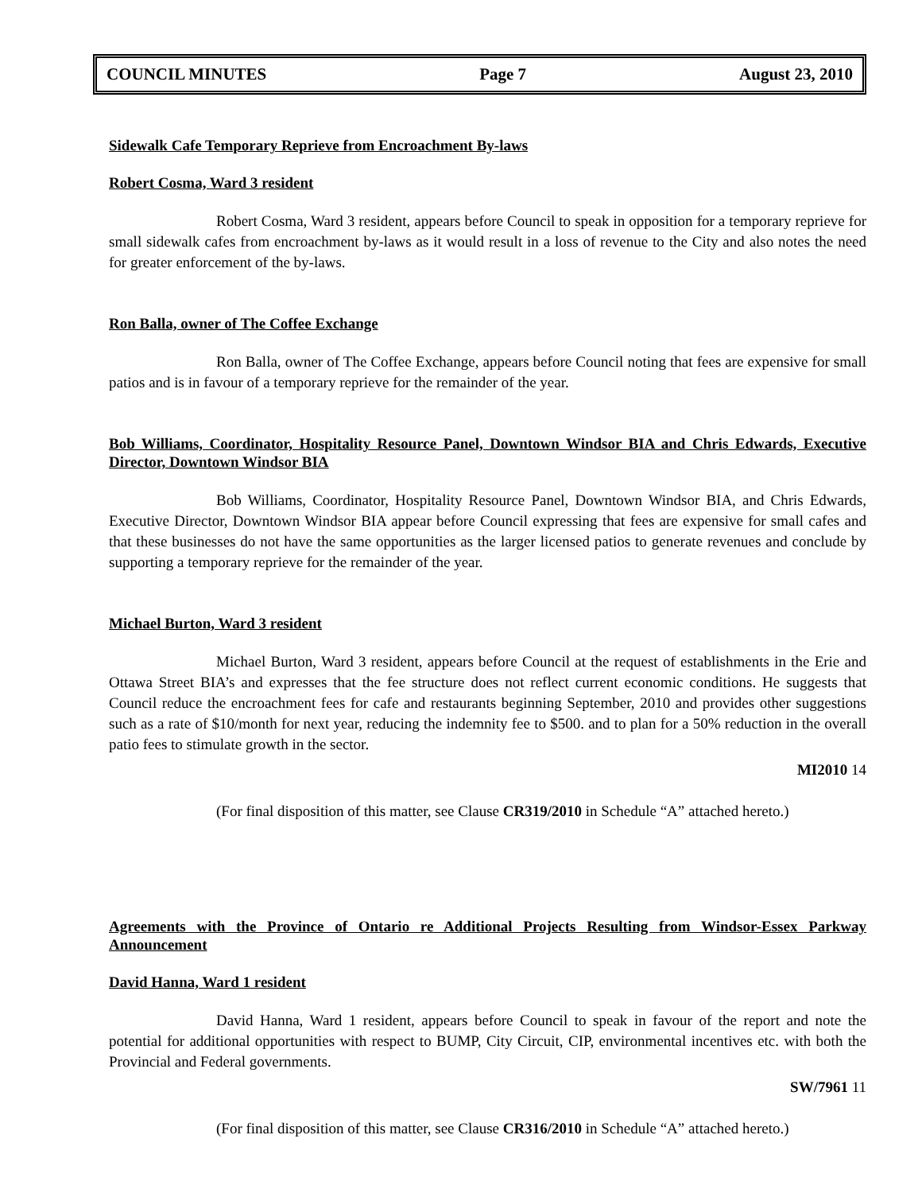COUNCIL MINUTES Page 7 August 23, 2010
Sidewalk Cafe Temporary Reprieve from Encroachment By-laws
Robert Cosma, Ward 3 resident
Robert Cosma, Ward 3 resident, appears before Council to speak in opposition for a temporary reprieve for small sidewalk cafes from encroachment by-laws as it would result in a loss of revenue to the City and also notes the need for greater enforcement of the by-laws.
Ron Balla, owner of The Coffee Exchange
Ron Balla, owner of The Coffee Exchange, appears before Council noting that fees are expensive for small patios and is in favour of a temporary reprieve for the remainder of the year.
Bob Williams, Coordinator, Hospitality Resource Panel, Downtown Windsor BIA and Chris Edwards, Executive Director, Downtown Windsor BIA
Bob Williams, Coordinator, Hospitality Resource Panel, Downtown Windsor BIA, and Chris Edwards, Executive Director, Downtown Windsor BIA appear before Council expressing that fees are expensive for small cafes and that these businesses do not have the same opportunities as the larger licensed patios to generate revenues and conclude by supporting a temporary reprieve for the remainder of the year.
Michael Burton, Ward 3 resident
Michael Burton, Ward 3 resident, appears before Council at the request of establishments in the Erie and Ottawa Street BIA’s and expresses that the fee structure does not reflect current economic conditions. He suggests that Council reduce the encroachment fees for cafe and restaurants beginning September, 2010 and provides other suggestions such as a rate of $10/month for next year, reducing the indemnity fee to $500. and to plan for a 50% reduction in the overall patio fees to stimulate growth in the sector.
MI2010 14
(For final disposition of this matter, see Clause CR319/2010 in Schedule “A” attached hereto.)
Agreements with the Province of Ontario re Additional Projects Resulting from Windsor-Essex Parkway Announcement
David Hanna, Ward 1 resident
David Hanna, Ward 1 resident, appears before Council to speak in favour of the report and note the potential for additional opportunities with respect to BUMP, City Circuit, CIP, environmental incentives etc. with both the Provincial and Federal governments.
SW/7961 11
(For final disposition of this matter, see Clause CR316/2010 in Schedule “A” attached hereto.)